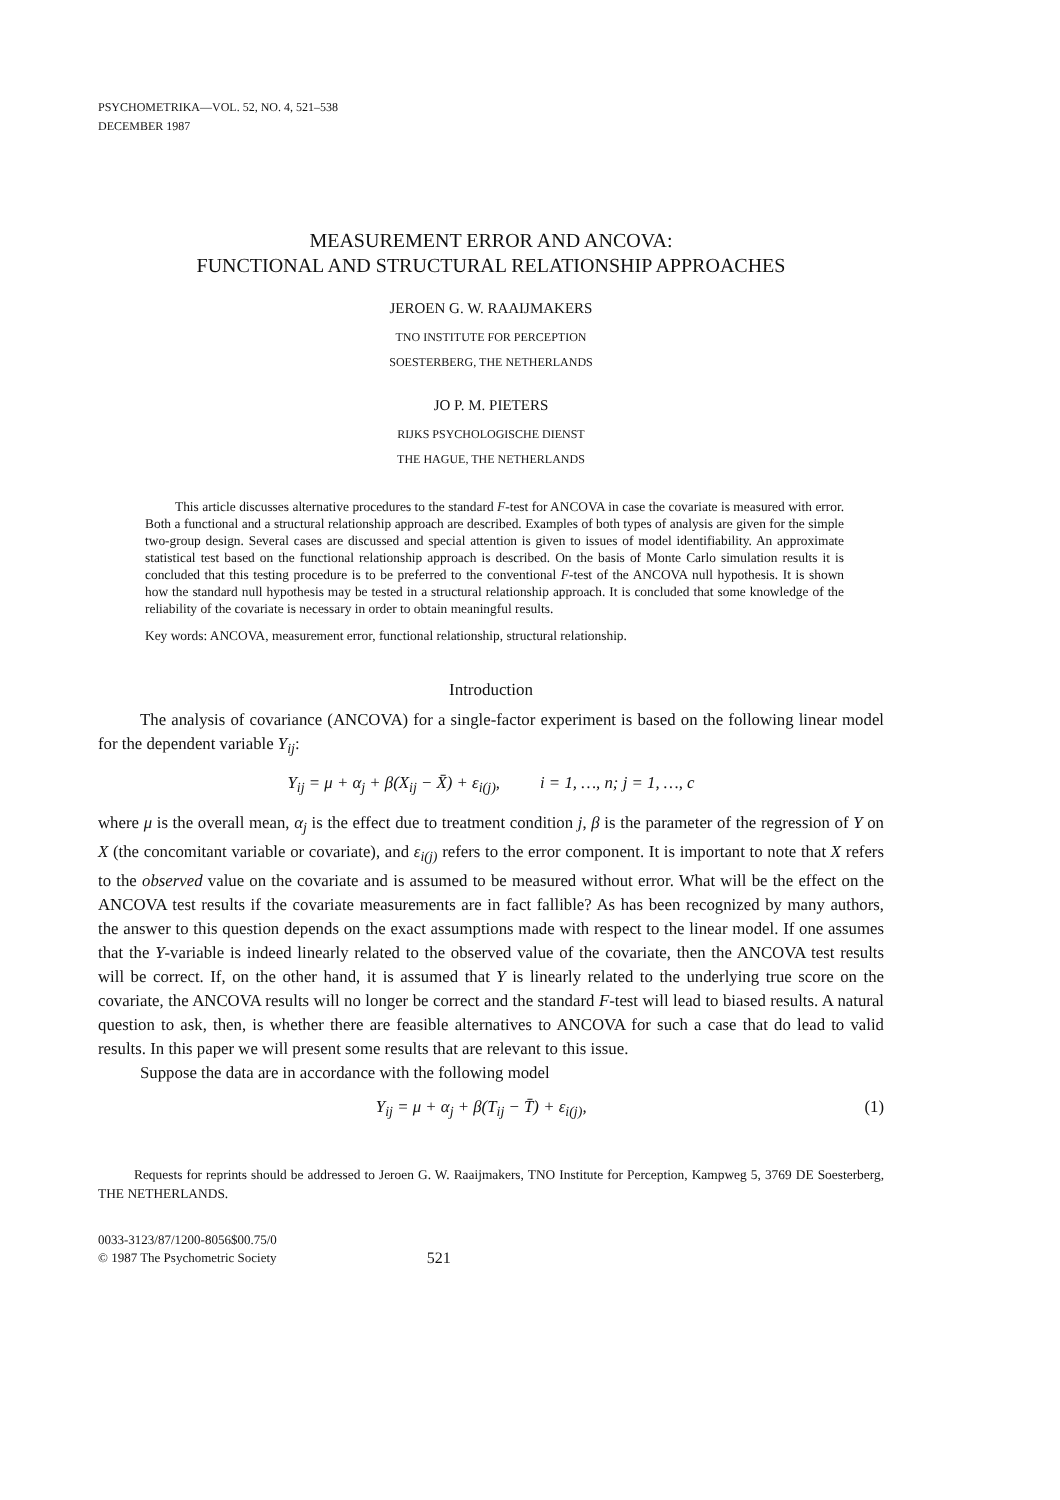PSYCHOMETRIKA—VOL. 52, NO. 4, 521–538
DECEMBER 1987
MEASUREMENT ERROR AND ANCOVA:
FUNCTIONAL AND STRUCTURAL RELATIONSHIP APPROACHES
JEROEN G. W. RAAIJMAKERS
TNO INSTITUTE FOR PERCEPTION
SOESTERBERG, THE NETHERLANDS
JO P. M. PIETERS
RIJKS PSYCHOLOGISCHE DIENST
THE HAGUE, THE NETHERLANDS
This article discusses alternative procedures to the standard F-test for ANCOVA in case the covariate is measured with error. Both a functional and a structural relationship approach are described. Examples of both types of analysis are given for the simple two-group design. Several cases are discussed and special attention is given to issues of model identifiability. An approximate statistical test based on the functional relationship approach is described. On the basis of Monte Carlo simulation results it is concluded that this testing procedure is to be preferred to the conventional F-test of the ANCOVA null hypothesis. It is shown how the standard null hypothesis may be tested in a structural relationship approach. It is concluded that some knowledge of the reliability of the covariate is necessary in order to obtain meaningful results.
Key words: ANCOVA, measurement error, functional relationship, structural relationship.
Introduction
The analysis of covariance (ANCOVA) for a single-factor experiment is based on the following linear model for the dependent variable Y<sub>ij</sub>:
Y<sub>ij</sub> = μ + α<sub>j</sub> + β(X<sub>ij</sub> − X̄) + ε<sub>i(j)</sub>, i = 1, …, n; j = 1, …, c
where μ is the overall mean, α<sub>j</sub> is the effect due to treatment condition j, β is the parameter of the regression of Y on X (the concomitant variable or covariate), and ε<sub>i(j)</sub> refers to the error component. It is important to note that X refers to the observed value on the covariate and is assumed to be measured without error. What will be the effect on the ANCOVA test results if the covariate measurements are in fact fallible? As has been recognized by many authors, the answer to this question depends on the exact assumptions made with respect to the linear model. If one assumes that the Y-variable is indeed linearly related to the observed value of the covariate, then the ANCOVA test results will be correct. If, on the other hand, it is assumed that Y is linearly related to the underlying true score on the covariate, the ANCOVA results will no longer be correct and the standard F-test will lead to biased results. A natural question to ask, then, is whether there are feasible alternatives to ANCOVA for such a case that do lead to valid results. In this paper we will present some results that are relevant to this issue.
Suppose the data are in accordance with the following model
Y<sub>ij</sub> = μ + α<sub>j</sub> + β(T<sub>ij</sub> − T̄) + ε<sub>i(j)</sub>, (1)
Requests for reprints should be addressed to Jeroen G. W. Raaijmakers, TNO Institute for Perception, Kampweg 5, 3769 DE Soesterberg, THE NETHERLANDS.
0033-3123/87/1200-8056$00.75/0
© 1987 The Psychometric Society
521